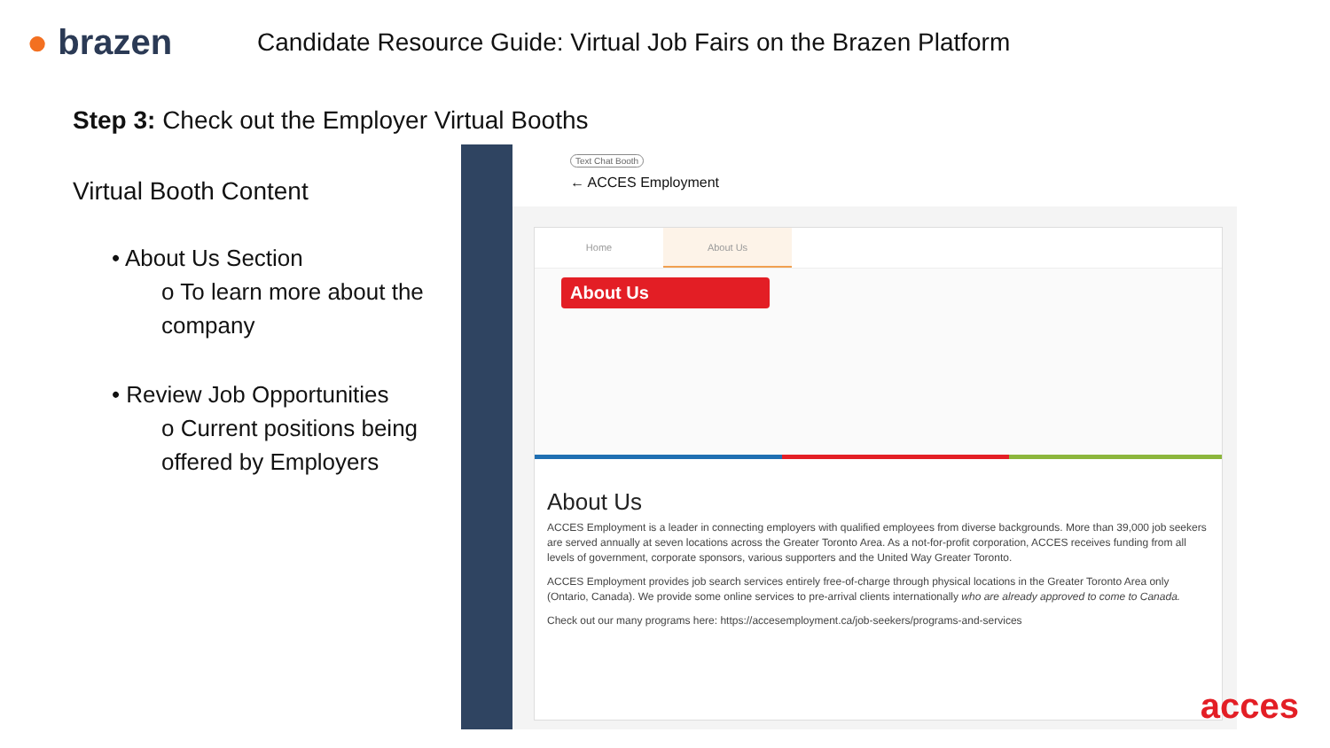● brazen
Candidate Resource Guide: Virtual Job Fairs on the Brazen Platform
Step 3: Check out the Employer Virtual Booths
Virtual Booth Content
• About Us Section
o To learn more about the company
• Review Job Opportunities
o Current positions being offered by Employers
Text Chat Booth
← ACCES Employment
Home About Us
About Us
About Us
ACCES Employment is a leader in connecting employers with qualified employees from diverse backgrounds. More than 39,000 job seekers are served annually at seven locations across the Greater Toronto Area. As a not-for-profit corporation, ACCES receives funding from all levels of government, corporate sponsors, various supporters and the United Way Greater Toronto.
ACCES Employment provides job search services entirely free-of-charge through physical locations in the Greater Toronto Area only (Ontario, Canada). We provide some online services to pre-arrival clients internationally who are already approved to come to Canada.
Check out our many programs here: https://accesemployment.ca/job-seekers/programs-and-services
acces